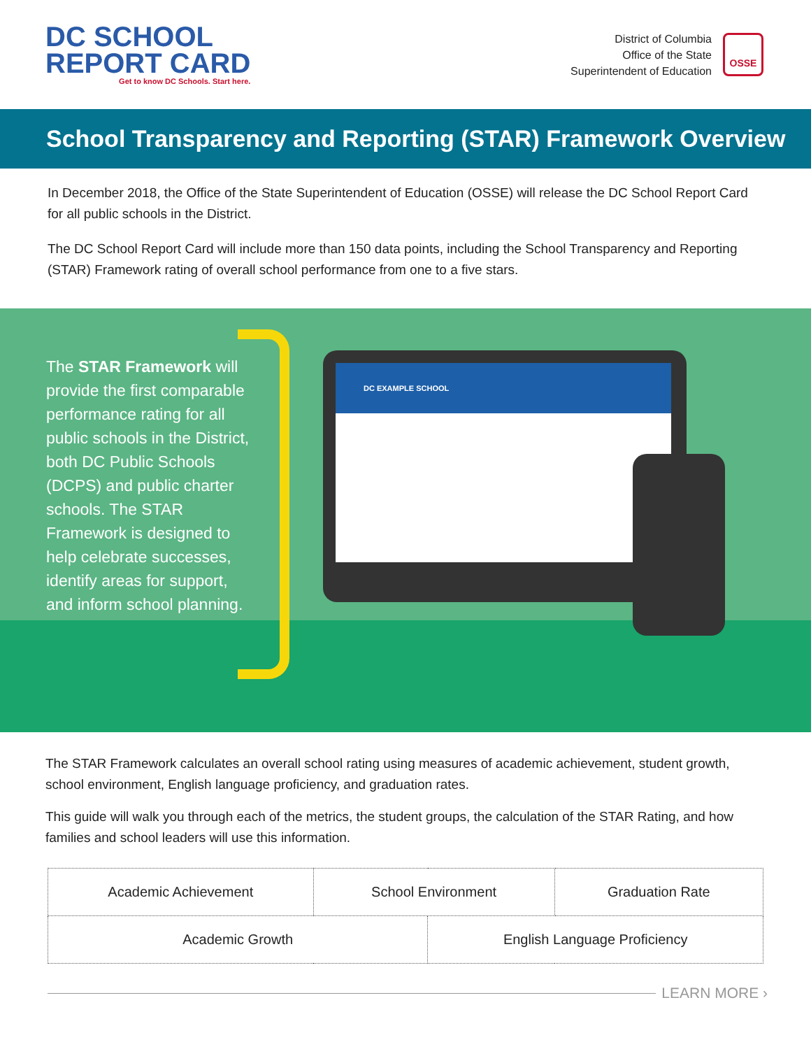DC SCHOOL
REPORT CARD
Get to know DC Schools. Start here.
District of Columbia
Office of the State
Superintendent of Education
OSSE
School Transparency and Reporting (STAR) Framework Overview
In December 2018, the Office of the State Superintendent of Education (OSSE) will release the DC School Report Card for all public schools in the District.
The DC School Report Card will include more than 150 data points, including the School Transparency and Reporting (STAR) Framework rating of overall school performance from one to a five stars.
The STAR Framework will provide the first comparable performance rating for all public schools in the District, both DC Public Schools (DCPS) and public charter schools. The STAR Framework is designed to help celebrate successes, identify areas for support, and inform school planning.
DC EXAMPLE SCHOOL
The STAR Framework calculates an overall school rating using measures of academic achievement, student growth, school environment, English language proficiency, and graduation rates.
This guide will walk you through each of the metrics, the student groups, the calculation of the STAR Rating, and how families and school leaders will use this information.
| Academic Achievement | School Environment | | Graduation Rate |
| Academic Growth | | English Language Proficiency | |
LEARN MORE ›